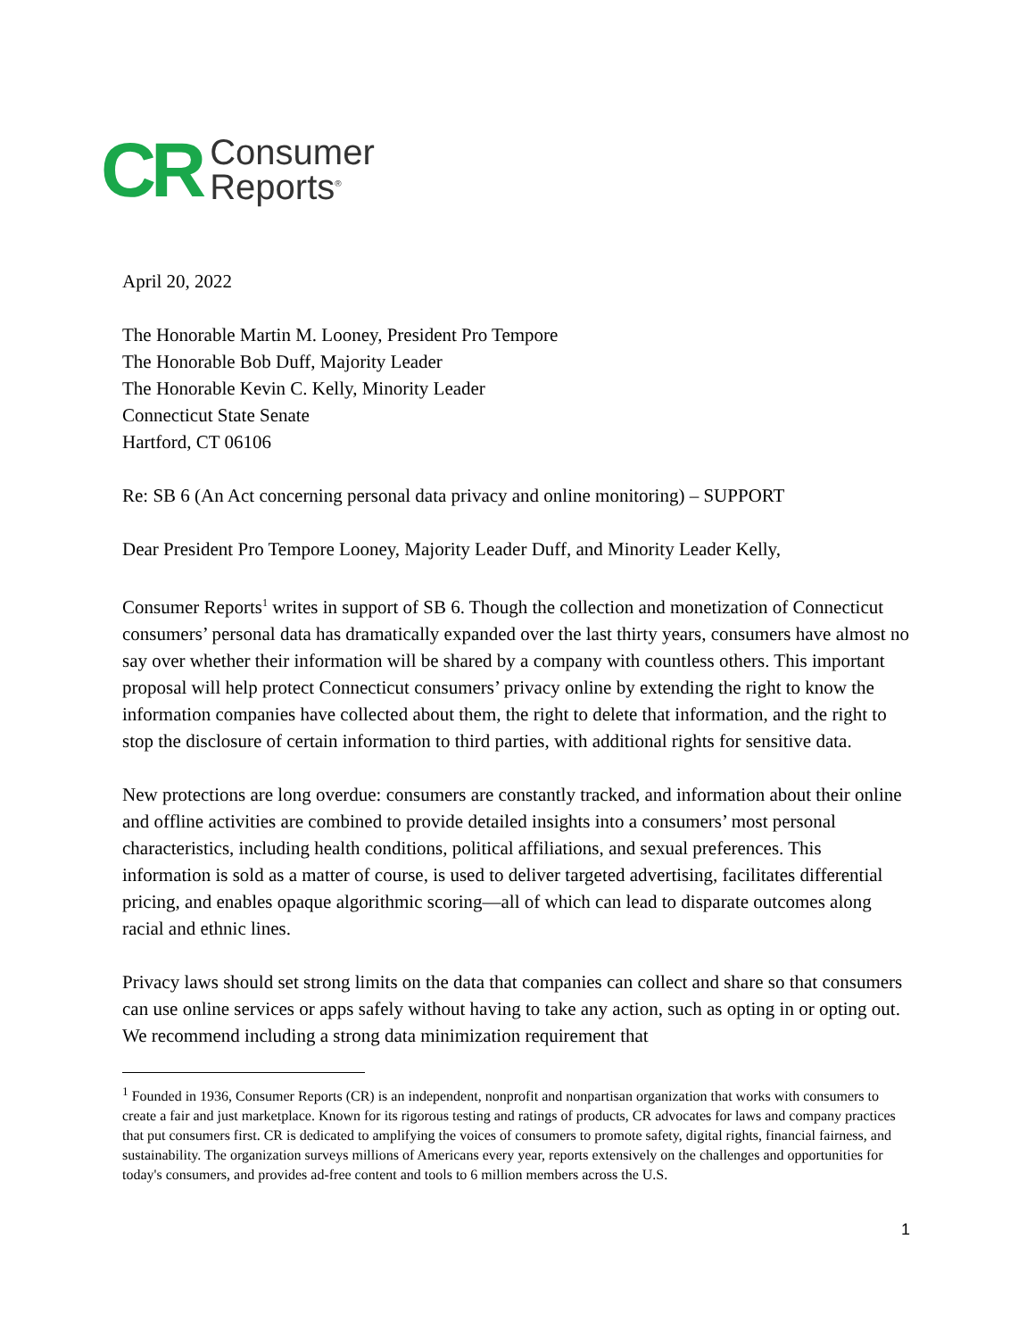CR Consumer
Reports<sup>®</sup>
April 20, 2022
The Honorable Martin M. Looney, President Pro Tempore
The Honorable Bob Duff, Majority Leader
The Honorable Kevin C. Kelly, Minority Leader
Connecticut State Senate
Hartford, CT 06106
Re: SB 6 (An Act concerning personal data privacy and online monitoring) – SUPPORT
Dear President Pro Tempore Looney, Majority Leader Duff, and Minority Leader Kelly,
Consumer Reports<sup>1</sup> writes in support of SB 6. Though the collection and monetization of Connecticut consumers’ personal data has dramatically expanded over the last thirty years, consumers have almost no say over whether their information will be shared by a company with countless others. This important proposal will help protect Connecticut consumers’ privacy online by extending the right to know the information companies have collected about them, the right to delete that information, and the right to stop the disclosure of certain information to third parties, with additional rights for sensitive data.
New protections are long overdue: consumers are constantly tracked, and information about their online and offline activities are combined to provide detailed insights into a consumers’ most personal characteristics, including health conditions, political affiliations, and sexual preferences. This information is sold as a matter of course, is used to deliver targeted advertising, facilitates differential pricing, and enables opaque algorithmic scoring—all of which can lead to disparate outcomes along racial and ethnic lines.
Privacy laws should set strong limits on the data that companies can collect and share so that consumers can use online services or apps safely without having to take any action, such as opting in or opting out. We recommend including a strong data minimization requirement that
<sup>1</sup> Founded in 1936, Consumer Reports (CR) is an independent, nonprofit and nonpartisan organization that works with consumers to create a fair and just marketplace. Known for its rigorous testing and ratings of products, CR advocates for laws and company practices that put consumers first. CR is dedicated to amplifying the voices of consumers to promote safety, digital rights, financial fairness, and sustainability. The organization surveys millions of Americans every year, reports extensively on the challenges and opportunities for today's consumers, and provides ad-free content and tools to 6 million members across the U.S.
1